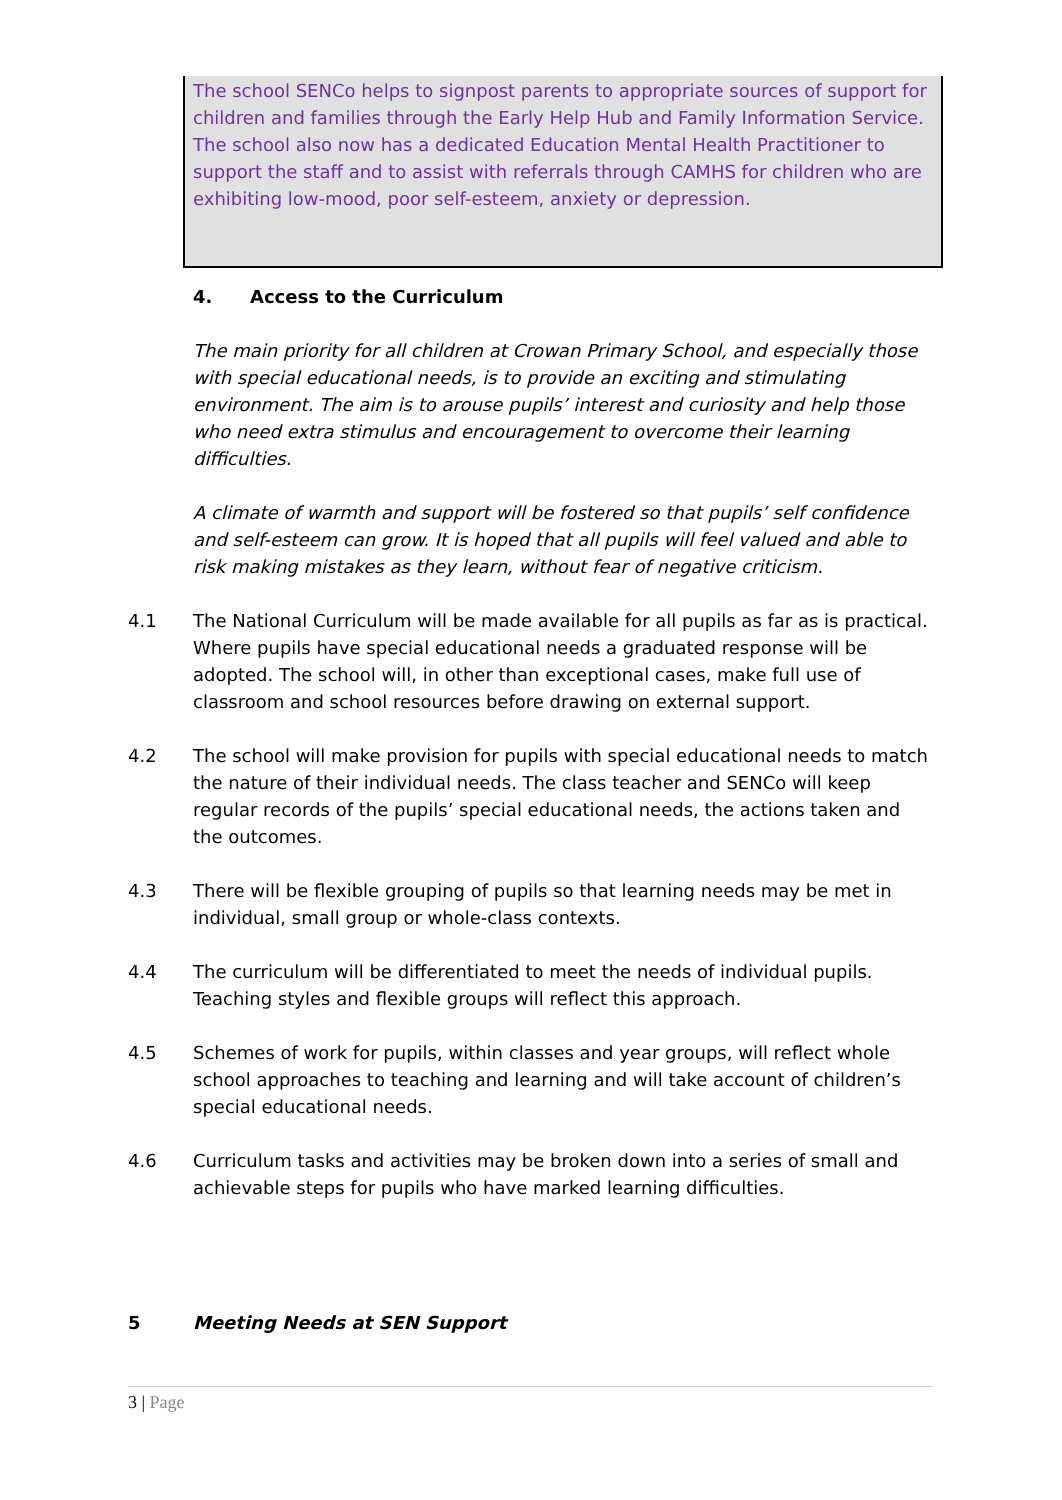The school SENCo helps to signpost parents to appropriate sources of support for children and families through the Early Help Hub and Family Information Service.
The school also now has a dedicated Education Mental Health Practitioner to support the staff and to assist with referrals through CAMHS for children who are exhibiting low-mood, poor self-esteem, anxiety or depression.
4. Access to the Curriculum
The main priority for all children at Crowan Primary School, and especially those with special educational needs, is to provide an exciting and stimulating environment. The aim is to arouse pupils’ interest and curiosity and help those who need extra stimulus and encouragement to overcome their learning difficulties.
A climate of warmth and support will be fostered so that pupils’ self confidence and self-esteem can grow. It is hoped that all pupils will feel valued and able to risk making mistakes as they learn, without fear of negative criticism.
4.1 The National Curriculum will be made available for all pupils as far as is practical. Where pupils have special educational needs a graduated response will be adopted. The school will, in other than exceptional cases, make full use of classroom and school resources before drawing on external support.
4.2 The school will make provision for pupils with special educational needs to match the nature of their individual needs. The class teacher and SENCo will keep regular records of the pupils’ special educational needs, the actions taken and the outcomes.
4.3 There will be flexible grouping of pupils so that learning needs may be met in individual, small group or whole-class contexts.
4.4 The curriculum will be differentiated to meet the needs of individual pupils. Teaching styles and flexible groups will reflect this approach.
4.5 Schemes of work for pupils, within classes and year groups, will reflect whole school approaches to teaching and learning and will take account of children’s special educational needs.
4.6 Curriculum tasks and activities may be broken down into a series of small and achievable steps for pupils who have marked learning difficulties.
5 Meeting Needs at SEN Support
3 | Page